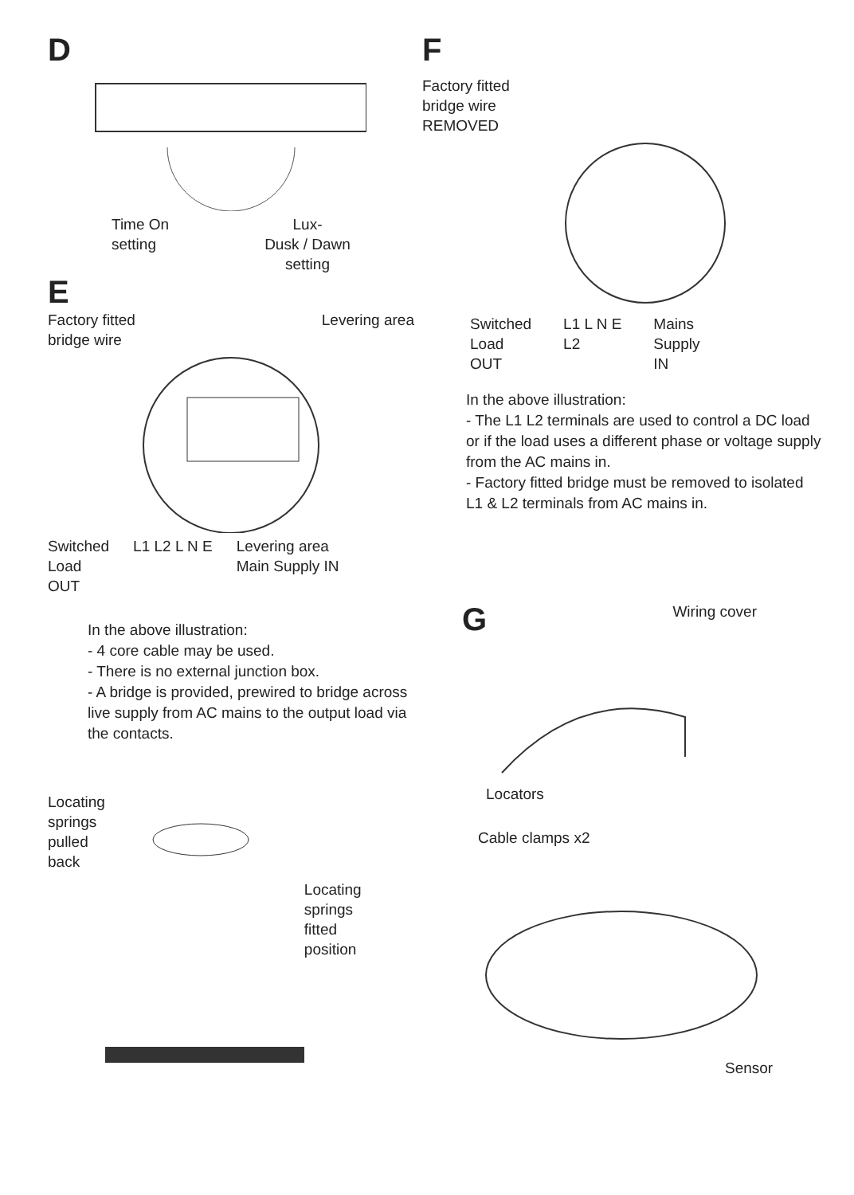D
Time On
setting
Lux-
Dusk / Dawn
setting
E
Factory fitted
bridge wire Levering area
Switched
Load
OUT L1 L2 L N E Levering area
Main Supply IN
In the above illustration:
- 4 core cable may be used.
- There is no external junction box.
- A bridge is provided, prewired to bridge across live supply from AC mains to the output load via the contacts.
Locating
springs
pulled
back
Locating
springs
fitted
position
F
Factory fitted
bridge wire
REMOVED
Switched
Load
OUT L1 L N E
L2 Mains
Supply
IN
In the above illustration:
- The L1 L2 terminals are used to control a DC load or if the load uses a different phase or voltage supply from the AC mains in.
- Factory fitted bridge must be removed to isolated L1 & L2 terminals from AC mains in.
G
Wiring cover
Locators
Cable clamps x2
Sensor